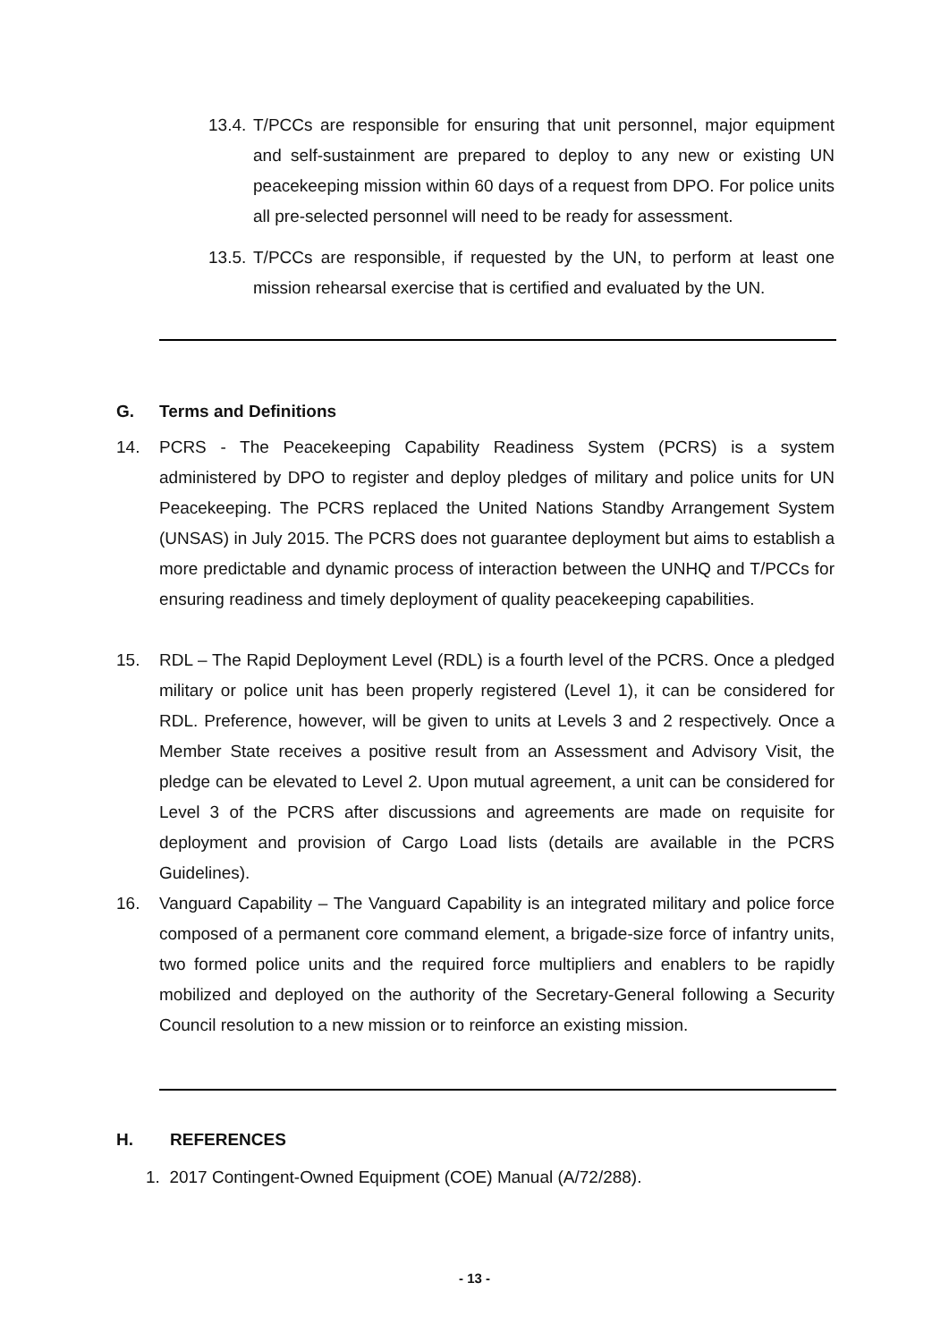13.4. T/PCCs are responsible for ensuring that unit personnel, major equipment and self-sustainment are prepared to deploy to any new or existing UN peacekeeping mission within 60 days of a request from DPO. For police units all pre-selected personnel will need to be ready for assessment.
13.5. T/PCCs are responsible, if requested by the UN, to perform at least one mission rehearsal exercise that is certified and evaluated by the UN.
G. Terms and Definitions
14. PCRS - The Peacekeeping Capability Readiness System (PCRS) is a system administered by DPO to register and deploy pledges of military and police units for UN Peacekeeping. The PCRS replaced the United Nations Standby Arrangement System (UNSAS) in July 2015. The PCRS does not guarantee deployment but aims to establish a more predictable and dynamic process of interaction between the UNHQ and T/PCCs for ensuring readiness and timely deployment of quality peacekeeping capabilities.
15. RDL – The Rapid Deployment Level (RDL) is a fourth level of the PCRS. Once a pledged military or police unit has been properly registered (Level 1), it can be considered for RDL. Preference, however, will be given to units at Levels 3 and 2 respectively. Once a Member State receives a positive result from an Assessment and Advisory Visit, the pledge can be elevated to Level 2. Upon mutual agreement, a unit can be considered for Level 3 of the PCRS after discussions and agreements are made on requisite for deployment and provision of Cargo Load lists (details are available in the PCRS Guidelines).
16. Vanguard Capability – The Vanguard Capability is an integrated military and police force composed of a permanent core command element, a brigade-size force of infantry units, two formed police units and the required force multipliers and enablers to be rapidly mobilized and deployed on the authority of the Secretary-General following a Security Council resolution to a new mission or to reinforce an existing mission.
H. REFERENCES
1. 2017 Contingent-Owned Equipment (COE) Manual (A/72/288).
- 13 -